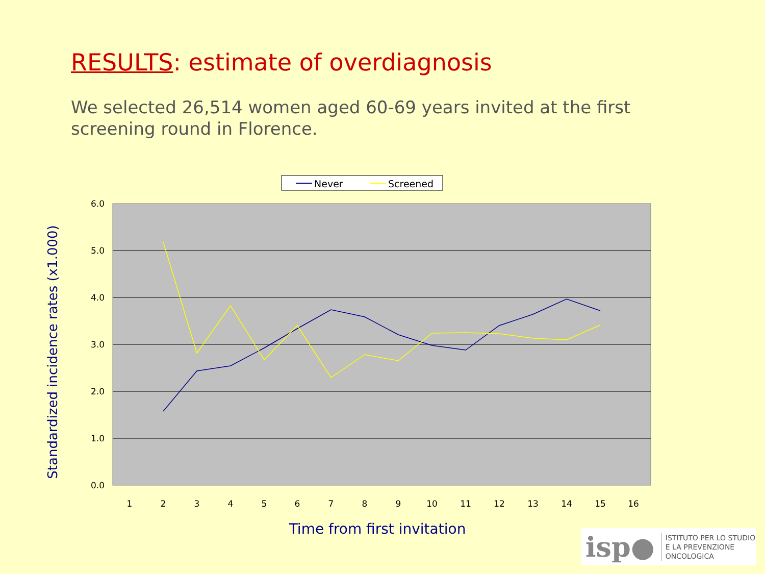RESULTS: estimate of overdiagnosis
We selected 26,514 women aged 60-69 years invited at the first screening round in Florence.
Never
Screened
6.0
5.0
4.0
3.0
2.0
1.0
0.0
1
2
3
4
5
6
7
8
9
10
11
12
13
14
15
16
Time from first invitation
Standardized incidence rates (x1.000)
isp● ISTITUTO PER LO STUDIO
E LA PREVENZIONE ONCOLOGICA